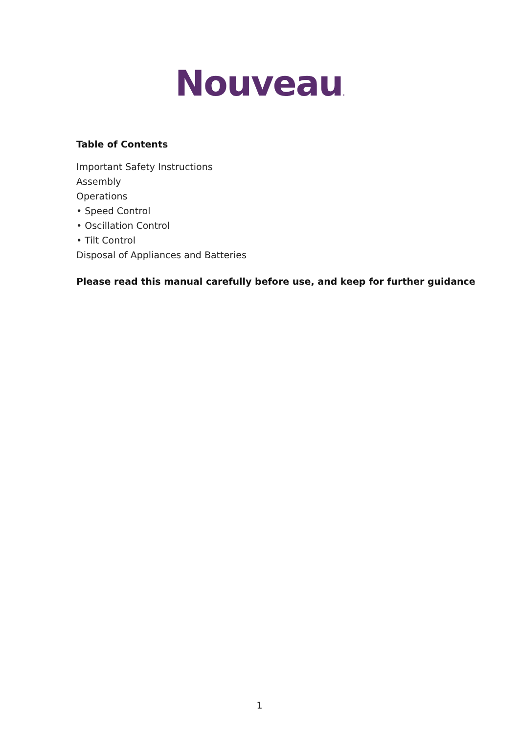Nouveau.
Table of Contents
Important Safety Instructions
Assembly
Operations
• Speed Control
• Oscillation Control
• Tilt Control
Disposal of Appliances and Batteries
Please read this manual carefully before use, and keep for further guidance
1